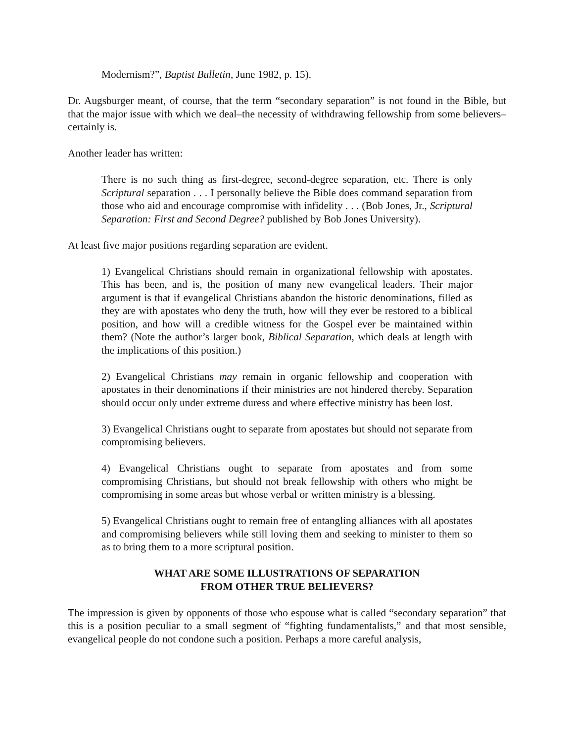Modernism?”, Baptist Bulletin, June 1982, p. 15).
Dr. Augsburger meant, of course, that the term “secondary separation” is not found in the Bible, but that the major issue with which we deal–the necessity of withdrawing fellowship from some believers–certainly is.
Another leader has written:
There is no such thing as first-degree, second-degree separation, etc. There is only Scriptural separation . . . I personally believe the Bible does command separation from those who aid and encourage compromise with infidelity . . . (Bob Jones, Jr., Scriptural Separation: First and Second Degree? published by Bob Jones University).
At least five major positions regarding separation are evident.
1) Evangelical Christians should remain in organizational fellowship with apostates. This has been, and is, the position of many new evangelical leaders. Their major argument is that if evangelical Christians abandon the historic denominations, filled as they are with apostates who deny the truth, how will they ever be restored to a biblical position, and how will a credible witness for the Gospel ever be maintained within them? (Note the author’s larger book, Biblical Separation, which deals at length with the implications of this position.)
2) Evangelical Christians may remain in organic fellowship and cooperation with apostates in their denominations if their ministries are not hindered thereby. Separation should occur only under extreme duress and where effective ministry has been lost.
3) Evangelical Christians ought to separate from apostates but should not separate from compromising believers.
4) Evangelical Christians ought to separate from apostates and from some compromising Christians, but should not break fellowship with others who might be compromising in some areas but whose verbal or written ministry is a blessing.
5) Evangelical Christians ought to remain free of entangling alliances with all apostates and compromising believers while still loving them and seeking to minister to them so as to bring them to a more scriptural position.
WHAT ARE SOME ILLUSTRATIONS OF SEPARATION
FROM OTHER TRUE BELIEVERS?
The impression is given by opponents of those who espouse what is called “secondary separation” that this is a position peculiar to a small segment of “fighting fundamentalists,” and that most sensible, evangelical people do not condone such a position. Perhaps a more careful analysis,